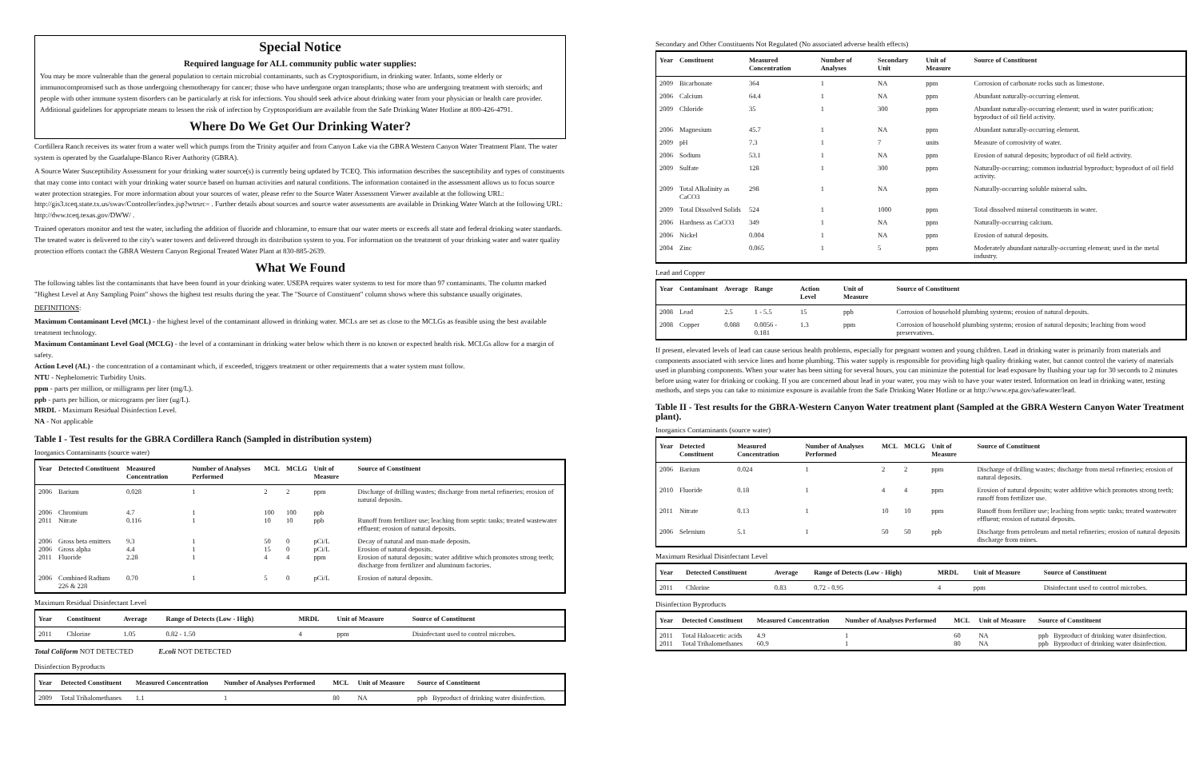Special Notice
Required language for ALL community public water supplies:
You may be more vulnerable than the general population to certain microbial contaminants, such as Cryptosporidium, in drinking water. Infants, some elderly or immunocompromised such as those undergoing chemotherapy for cancer; those who have undergone organ transplants; those who are undergoing treatment with steroids; and people with other immune system disorders can be particularly at risk for infections. You should seek advice about drinking water from your physician or health care provider. Additional guidelines for appropriate means to lessen the risk of infection by Cryptosporidium are available from the Safe Drinking Water Hotline at 800-426-4791.
Where Do We Get Our Drinking Water?
Cordillera Ranch receives its water from a water well which pumps from the Trinity aquifer and from Canyon Lake via the GBRA Western Canyon Water Treatment Plant. The water system is operated by the Guadalupe-Blanco River Authority (GBRA).
A Source Water Susceptibility Assessment for your drinking water source(s) is currently being updated by TCEQ. This information describes the susceptibility and types of constituents that may come into contact with your drinking water source based on human activities and natural conditions. The information contained in the assessment allows us to focus source water protection strategies. For more information about your sources of water, please refer to the Source Water Assessment Viewer available at the following URL: http://gis3.tceq.state.tx.us/swav/Controller/index.jsp?wtrsrc= . Further details about sources and source water assessments are available in Drinking Water Watch at the following URL: http://dww.tceq.texas.gov/DWW/ .
Trained operators monitor and test the water, including the addition of fluoride and chloramine, to ensure that our water meets or exceeds all state and federal drinking water standards. The treated water is delivered to the city's water towers and delivered through its distribution system to you. For information on the treatment of your drinking water and water quality protection efforts contact the GBRA Western Canyon Regional Treated Water Plant at 830-885-2639.
What We Found
The following tables list the contaminants that have been found in your drinking water. USEPA requires water systems to test for more than 97 contaminants. The column marked "Highest Level at Any Sampling Point" shows the highest test results during the year. The "Source of Constituent" column shows where this substance usually originates.
DEFINITIONS:
Maximum Contaminant Level (MCL) - the highest level of the contaminant allowed in drinking water. MCLs are set as close to the MCLGs as feasible using the best available treatment technology.
Maximum Contaminant Level Goal (MCLG) - the level of a contaminant in drinking water below which there is no known or expected health risk. MCLGs allow for a margin of safety.
Action Level (AL) - the concentration of a contaminant which, if exceeded, triggers treatment or other requirements that a water system must follow.
NTU - Nephelometric Turbidity Units.
ppm - parts per million, or milligrams per liter (mg/L).
ppb - parts per billion, or micrograms per liter (ug/L).
MRDL - Maximum Residual Disinfection Level.
NA - Not applicable
Table I - Test results for the GBRA Cordillera Ranch (Sampled in distribution system)
Inorganics Contaminants (source water)
| Year | Detected Constituent | Measured Concentration | Number of Analyses Performed | MCL | MCLG | Unit of Measure | Source of Constituent |
| --- | --- | --- | --- | --- | --- | --- | --- |
| 2006 | Barium | 0.028 | 1 | 2 | 2 | ppm | Discharge of drilling wastes; discharge from metal refineries; erosion of natural deposits. |
| 2006 2011 | Chromium Nitrate | 4.7 0.116 | 1 1 | 100 10 | 100 10 | ppb ppb | Runoff from fertilizer use; leaching from septic tanks; treated wastewater effluent; erosion of natural deposits. |
| 2006 2006 2011 | Gross beta emitters Gross alpha Fluoride | 9.3 4.4 2.28 | 1 1 1 | 50 15 4 | 0 0 4 | pCi/L pCi/L ppm | Decay of natural and man-made deposits. Erosion of natural deposits. Erosion of natural deposits; water additive which promotes strong teeth; discharge from fertilizer and aluminum factories. |
| 2006 | Combined Radium 226 & 228 | 0.70 | 1 | 5 | 0 | pCi/L | Erosion of natural deposits. |
Maximum Residual Disinfectant Level
| Year | Constituent | Average | Range of Detects (Low - High) | MRDL | Unit of Measure | Source of Constituent |
| --- | --- | --- | --- | --- | --- | --- |
| 2011 | Chlorine | 1.05 | 0.82 - 1.50 | 4 | ppm | Disinfectant used to control microbes. |
Total Coliform NOT DETECTED E.coli NOT DETECTED
Disinfection Byproducts
| Year | Detected Constituent | Measured Concentration | Number of Analyses Performed | MCL | Unit of Measure | Source of Constituent |
| --- | --- | --- | --- | --- | --- | --- |
| 2009 | Total Trihalomethanes | 1.1 | 1 | 80 | NA | ppb Byproduct of drinking water disinfection. |
Secondary and Other Constituents Not Regulated (No associated adverse health effects)
| Year | Constituent | Measured Concentration | Number of Analyses | Secondary Unit | Unit of Measure | Source of Constituent |
| --- | --- | --- | --- | --- | --- | --- |
| 2009 | Bicarbonate | 364 | 1 | NA | ppm | Corrosion of carbonate rocks such as limestone. |
| 2006 | Calcium | 64.4 | 1 | NA | ppm | Abundant naturally-occurring element. |
| 2009 | Chloride | 35 | 1 | 300 | ppm | Abundant naturally-occurring element; used in water purification; byproduct of oil field activity. |
| 2006 | Magnesium | 45.7 | 1 | NA | ppm | Abundant naturally-occurring element. |
| 2009 | pH | 7.3 | 1 | 7 | units | Measure of corrosivity of water. |
| 2006 | Sodium | 53.1 | 1 | NA | ppm | Erosion of natural deposits; byproduct of oil field activity. |
| 2009 | Sulfate | 128 | 1 | 300 | ppm | Naturally-occurring; common industrial byproduct; byproduct of oil field activity. |
| 2009 | Total Alkalinity as CaCO3 | 298 | 1 | NA | ppm | Naturally-occurring soluble mineral salts. |
| 2009 | Total Dissolved Solids | 524 | 1 | 1000 | ppm | Total dissolved mineral constituents in water. |
| 2006 | Hardness as CaCO3 | 349 | 1 | NA | ppm | Naturally-occurring calcium. |
| 2006 | Nickel | 0.004 | 1 | NA | ppm | Erosion of natural deposits. |
| 2004 | Zinc | 0.065 | 1 | 5 | ppm | Moderately abundant naturally-occurring element; used in the metal industry. |
Lead and Copper
| Year | Contaminant | Average | Range | Action Level | Unit of Measure | Source of Constituent |
| --- | --- | --- | --- | --- | --- | --- |
| 2008 | Lead | 2.5 | 1 - 5.5 | 15 | ppb | Corrosion of household plumbing systems; erosion of natural deposits. |
| 2008 | Copper | 0.088 | 0.0056 - 0.181 | 1.3 | ppm | Corrosion of household plumbing systems; erosion of natural deposits; leaching from wood preservatives. |
If present, elevated levels of lead can cause serious health problems, especially for pregnant women and young children. Lead in drinking water is primarily from materials and components associated with service lines and home plumbing. This water supply is responsible for providing high quality drinking water, but cannot control the variety of materials used in plumbing components. When your water has been sitting for several hours, you can minimize the potential for lead exposure by flushing your tap for 30 seconds to 2 minutes before using water for drinking or cooking. If you are concerned about lead in your water, you may wish to have your water tested. Information on lead in drinking water, testing methods, and steps you can take to minimize exposure is available from the Safe Drinking Water Hotline or at http://www.epa.gov/safewater/lead.
Table II - Test results for the GBRA-Western Canyon Water treatment plant (Sampled at the GBRA Western Canyon Water Treatment plant).
Inorganics Contaminants (source water)
| Year | Detected Constituent | Measured Concentration | Number of Analyses Performed | MCL | MCLG | Unit of Measure | Source of Constituent |
| --- | --- | --- | --- | --- | --- | --- | --- |
| 2006 | Barium | 0.024 | 1 | 2 | 2 | ppm | Discharge of drilling wastes; discharge from metal refineries; erosion of natural deposits. |
| 2010 | Fluoride | 0.18 | 1 | 4 | 4 | ppm | Erosion of natural deposits; water additive which promotes strong teeth; runoff from fertilizer use. |
| 2011 | Nitrate | 0.13 | 1 | 10 | 10 | ppm | Runoff from fertilizer use; leaching from septic tanks; treated wastewater effluent; erosion of natural deposits. |
| 2006 | Selenium | 5.1 | 1 | 50 | 50 | ppb | Discharge from petroleum and metal refineries; erosion of natural deposits discharge from mines. |
Maximum Residual Disinfectant Level
| Year | Detected Constituent | Average | Range of Detects (Low - High) | MRDL | Unit of Measure | Source of Constituent |
| --- | --- | --- | --- | --- | --- | --- |
| 2011 | Chlorine | 0.83 | 0.72 - 0.95 | 4 | ppm | Disinfectant used to control microbes. |
Disinfection Byproducts
| Year | Detected Constituent | Measured Concentration | Number of Analyses Performed | MCL | Unit of Measure | Source of Constituent |
| --- | --- | --- | --- | --- | --- | --- |
| 2011 2011 | Total Haloacetic acids Total Trihalomethanes | 4.9 60.9 | 1 1 | 60 80 | NA NA | ppb Byproduct of drinking water disinfection. ppb Byproduct of drinking water disinfection. |